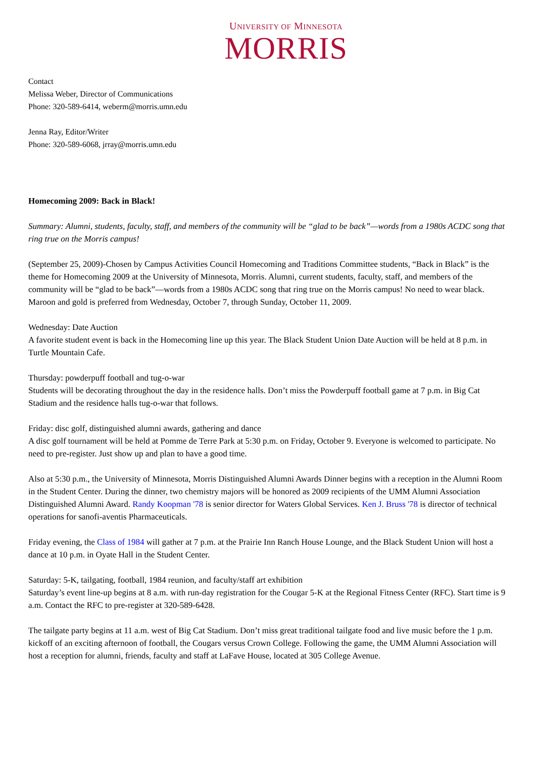UNIVERSITY OF MINNESOTA
MORRIS
Contact
Melissa Weber, Director of Communications
Phone: 320-589-6414, weberm@morris.umn.edu
Jenna Ray, Editor/Writer
Phone: 320-589-6068, jrray@morris.umn.edu
Homecoming 2009: Back in Black!
Summary: Alumni, students, faculty, staff, and members of the community will be “glad to be back”—words from a 1980s ACDC song that ring true on the Morris campus!
(September 25, 2009)-Chosen by Campus Activities Council Homecoming and Traditions Committee students, “Back in Black” is the theme for Homecoming 2009 at the University of Minnesota, Morris. Alumni, current students, faculty, staff, and members of the community will be “glad to be back”—words from a 1980s ACDC song that ring true on the Morris campus! No need to wear black. Maroon and gold is preferred from Wednesday, October 7, through Sunday, October 11, 2009.
Wednesday: Date Auction
A favorite student event is back in the Homecoming line up this year. The Black Student Union Date Auction will be held at 8 p.m. in Turtle Mountain Cafe.
Thursday: powderpuff football and tug-o-war
Students will be decorating throughout the day in the residence halls. Don’t miss the Powderpuff football game at 7 p.m. in Big Cat Stadium and the residence halls tug-o-war that follows.
Friday: disc golf, distinguished alumni awards, gathering and dance
A disc golf tournament will be held at Pomme de Terre Park at 5:30 p.m. on Friday, October 9. Everyone is welcomed to participate. No need to pre-register. Just show up and plan to have a good time.
Also at 5:30 p.m., the University of Minnesota, Morris Distinguished Alumni Awards Dinner begins with a reception in the Alumni Room in the Student Center. During the dinner, two chemistry majors will be honored as 2009 recipients of the UMM Alumni Association Distinguished Alumni Award. Randy Koopman '78 is senior director for Waters Global Services. Ken J. Bruss '78 is director of technical operations for sanofi-aventis Pharmaceuticals.
Friday evening, the Class of 1984 will gather at 7 p.m. at the Prairie Inn Ranch House Lounge, and the Black Student Union will host a dance at 10 p.m. in Oyate Hall in the Student Center.
Saturday: 5-K, tailgating, football, 1984 reunion, and faculty/staff art exhibition
Saturday’s event line-up begins at 8 a.m. with run-day registration for the Cougar 5-K at the Regional Fitness Center (RFC). Start time is 9 a.m. Contact the RFC to pre-register at 320-589-6428.
The tailgate party begins at 11 a.m. west of Big Cat Stadium. Don’t miss great traditional tailgate food and live music before the 1 p.m. kickoff of an exciting afternoon of football, the Cougars versus Crown College. Following the game, the UMM Alumni Association will host a reception for alumni, friends, faculty and staff at LaFave House, located at 305 College Avenue.